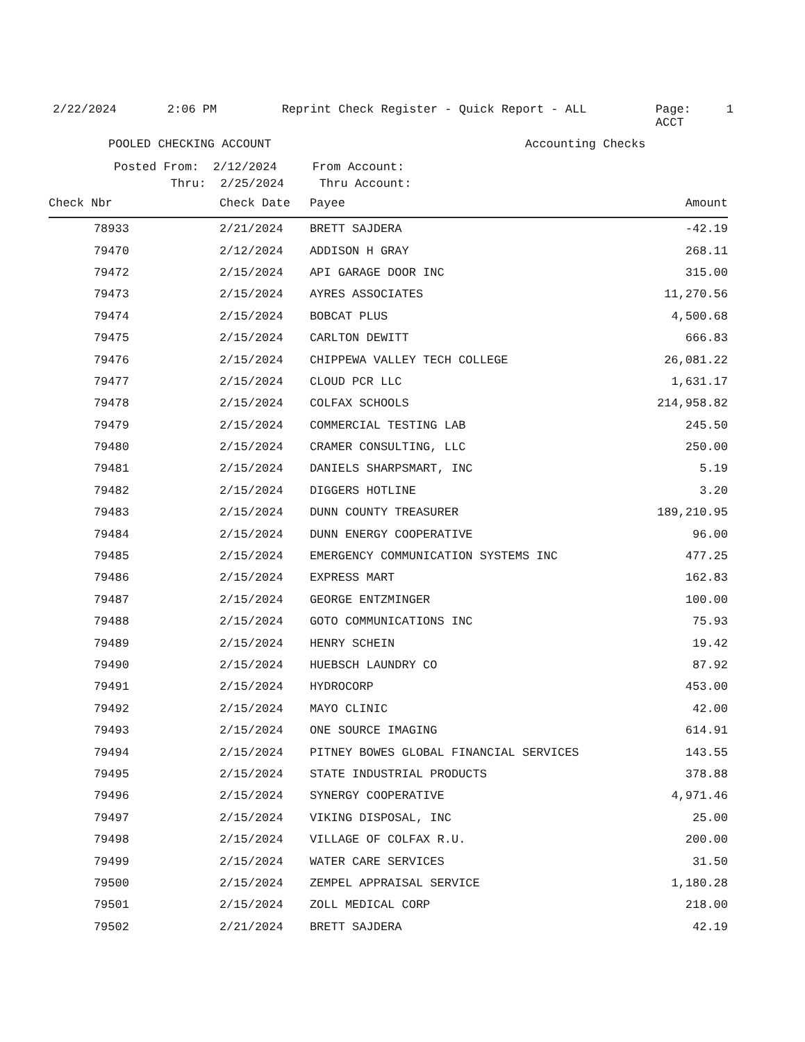2/22/2024
2:06 PM
Reprint Check Register - Quick Report - ALL
Page: 1
ACCT
POOLED CHECKING ACCOUNT
Accounting Checks
Posted From: 2/12/2024 From Account: Thru: 2/25/2024 Thru Account:
| Check Nbr | Check Date | Payee | Amount |
| --- | --- | --- | --- |
| 78933 | 2/21/2024 | BRETT SAJDERA | -42.19 |
| 79470 | 2/12/2024 | ADDISON H GRAY | 268.11 |
| 79472 | 2/15/2024 | API GARAGE DOOR INC | 315.00 |
| 79473 | 2/15/2024 | AYRES ASSOCIATES | 11,270.56 |
| 79474 | 2/15/2024 | BOBCAT PLUS | 4,500.68 |
| 79475 | 2/15/2024 | CARLTON DEWITT | 666.83 |
| 79476 | 2/15/2024 | CHIPPEWA VALLEY TECH COLLEGE | 26,081.22 |
| 79477 | 2/15/2024 | CLOUD PCR LLC | 1,631.17 |
| 79478 | 2/15/2024 | COLFAX SCHOOLS | 214,958.82 |
| 79479 | 2/15/2024 | COMMERCIAL TESTING LAB | 245.50 |
| 79480 | 2/15/2024 | CRAMER CONSULTING, LLC | 250.00 |
| 79481 | 2/15/2024 | DANIELS SHARPSMART, INC | 5.19 |
| 79482 | 2/15/2024 | DIGGERS HOTLINE | 3.20 |
| 79483 | 2/15/2024 | DUNN COUNTY TREASURER | 189,210.95 |
| 79484 | 2/15/2024 | DUNN ENERGY COOPERATIVE | 96.00 |
| 79485 | 2/15/2024 | EMERGENCY COMMUNICATION SYSTEMS INC | 477.25 |
| 79486 | 2/15/2024 | EXPRESS MART | 162.83 |
| 79487 | 2/15/2024 | GEORGE ENTZMINGER | 100.00 |
| 79488 | 2/15/2024 | GOTO COMMUNICATIONS INC | 75.93 |
| 79489 | 2/15/2024 | HENRY SCHEIN | 19.42 |
| 79490 | 2/15/2024 | HUEBSCH LAUNDRY CO | 87.92 |
| 79491 | 2/15/2024 | HYDROCORP | 453.00 |
| 79492 | 2/15/2024 | MAYO CLINIC | 42.00 |
| 79493 | 2/15/2024 | ONE SOURCE IMAGING | 614.91 |
| 79494 | 2/15/2024 | PITNEY BOWES GLOBAL FINANCIAL SERVICES | 143.55 |
| 79495 | 2/15/2024 | STATE INDUSTRIAL PRODUCTS | 378.88 |
| 79496 | 2/15/2024 | SYNERGY COOPERATIVE | 4,971.46 |
| 79497 | 2/15/2024 | VIKING DISPOSAL, INC | 25.00 |
| 79498 | 2/15/2024 | VILLAGE OF COLFAX R.U. | 200.00 |
| 79499 | 2/15/2024 | WATER CARE SERVICES | 31.50 |
| 79500 | 2/15/2024 | ZEMPEL APPRAISAL SERVICE | 1,180.28 |
| 79501 | 2/15/2024 | ZOLL MEDICAL CORP | 218.00 |
| 79502 | 2/21/2024 | BRETT SAJDERA | 42.19 |